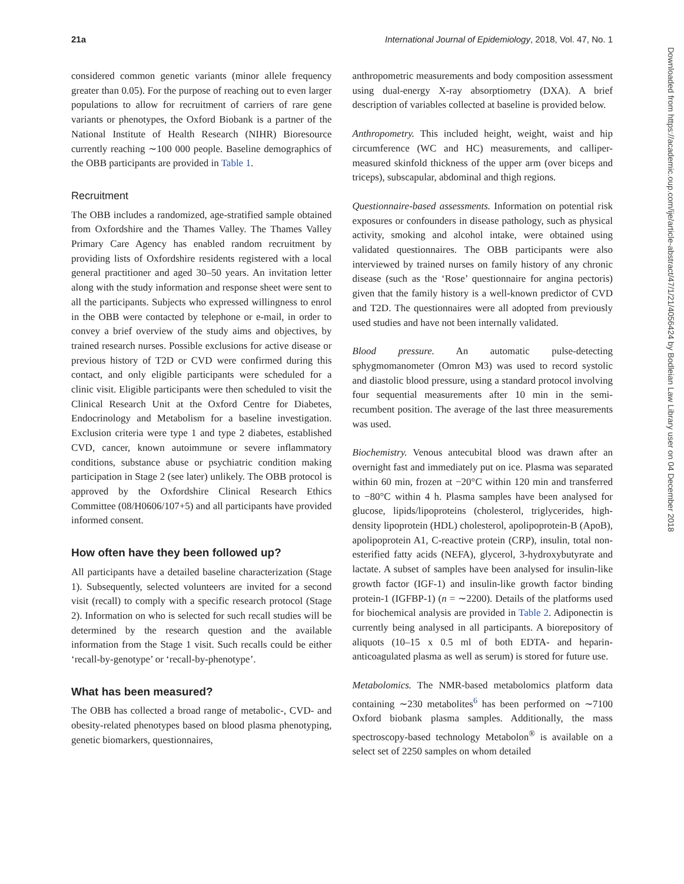21a International Journal of Epidemiology, 2018, Vol. 47, No. 1
considered common genetic variants (minor allele frequency greater than 0.05). For the purpose of reaching out to even larger populations to allow for recruitment of carriers of rare gene variants or phenotypes, the Oxford Biobank is a partner of the National Institute of Health Research (NIHR) Bioresource currently reaching ∼100 000 people. Baseline demographics of the OBB participants are provided in Table 1.
Recruitment
The OBB includes a randomized, age-stratified sample obtained from Oxfordshire and the Thames Valley. The Thames Valley Primary Care Agency has enabled random recruitment by providing lists of Oxfordshire residents registered with a local general practitioner and aged 30–50 years. An invitation letter along with the study information and response sheet were sent to all the participants. Subjects who expressed willingness to enrol in the OBB were contacted by telephone or e-mail, in order to convey a brief overview of the study aims and objectives, by trained research nurses. Possible exclusions for active disease or previous history of T2D or CVD were confirmed during this contact, and only eligible participants were scheduled for a clinic visit. Eligible participants were then scheduled to visit the Clinical Research Unit at the Oxford Centre for Diabetes, Endocrinology and Metabolism for a baseline investigation. Exclusion criteria were type 1 and type 2 diabetes, established CVD, cancer, known autoimmune or severe inflammatory conditions, substance abuse or psychiatric condition making participation in Stage 2 (see later) unlikely. The OBB protocol is approved by the Oxfordshire Clinical Research Ethics Committee (08/H0606/107+5) and all participants have provided informed consent.
How often have they been followed up?
All participants have a detailed baseline characterization (Stage 1). Subsequently, selected volunteers are invited for a second visit (recall) to comply with a specific research protocol (Stage 2). Information on who is selected for such recall studies will be determined by the research question and the available information from the Stage 1 visit. Such recalls could be either ‘recall-by-genotype’ or ‘recall-by-phenotype’.
What has been measured?
The OBB has collected a broad range of metabolic-, CVD- and obesity-related phenotypes based on blood plasma phenotyping, genetic biomarkers, questionnaires,
anthropometric measurements and body composition assessment using dual-energy X-ray absorptiometry (DXA). A brief description of variables collected at baseline is provided below.
Anthropometry. This included height, weight, waist and hip circumference (WC and HC) measurements, and calliper-measured skinfold thickness of the upper arm (over biceps and triceps), subscapular, abdominal and thigh regions.
Questionnaire-based assessments. Information on potential risk exposures or confounders in disease pathology, such as physical activity, smoking and alcohol intake, were obtained using validated questionnaires. The OBB participants were also interviewed by trained nurses on family history of any chronic disease (such as the ‘Rose’ questionnaire for angina pectoris) given that the family history is a well-known predictor of CVD and T2D. The questionnaires were all adopted from previously used studies and have not been internally validated.
Blood pressure. An automatic pulse-detecting sphygmomanometer (Omron M3) was used to record systolic and diastolic blood pressure, using a standard protocol involving four sequential measurements after 10 min in the semi-recumbent position. The average of the last three measurements was used.
Biochemistry. Venous antecubital blood was drawn after an overnight fast and immediately put on ice. Plasma was separated within 60 min, frozen at −20°C within 120 min and transferred to −80°C within 4 h. Plasma samples have been analysed for glucose, lipids/lipoproteins (cholesterol, triglycerides, high-density lipoprotein (HDL) cholesterol, apolipoprotein-B (ApoB), apolipoprotein A1, C-reactive protein (CRP), insulin, total non-esterified fatty acids (NEFA), glycerol, 3-hydroxybutyrate and lactate. A subset of samples have been analysed for insulin-like growth factor (IGF-1) and insulin-like growth factor binding protein-1 (IGFBP-1) (n = ∼2200). Details of the platforms used for biochemical analysis are provided in Table 2. Adiponectin is currently being analysed in all participants. A biorepository of aliquots (10–15 x 0.5 ml of both EDTA- and heparin-anticoagulated plasma as well as serum) is stored for future use.
Metabolomics. The NMR-based metabolomics platform data containing ∼230 metabolites<sup>6</sup> has been performed on ∼7100 Oxford biobank plasma samples. Additionally, the mass spectroscopy-based technology Metabolon<sup>®</sup> is available on a select set of 2250 samples on whom detailed
Downloaded from https://academic.oup.com/ije/article-abstract/47/1/21/4056424 by Bodleian Law Library user on 04 December 2018